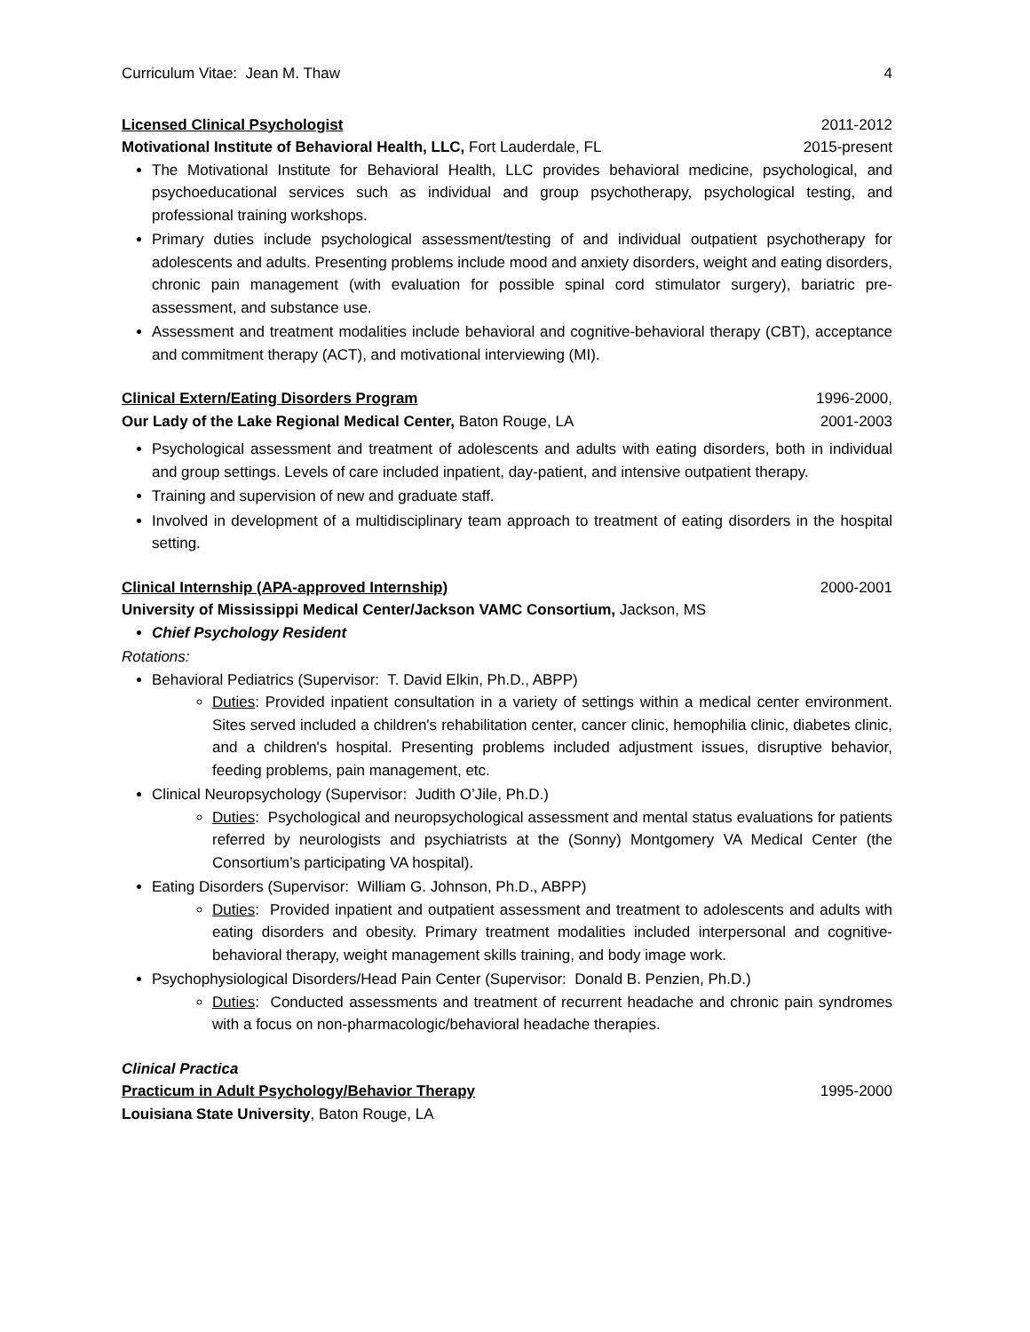Curriculum Vitae: Jean M. Thaw 4
Licensed Clinical Psychologist 2011-2012
Motivational Institute of Behavioral Health, LLC, Fort Lauderdale, FL 2015-present
The Motivational Institute for Behavioral Health, LLC provides behavioral medicine, psychological, and psychoeducational services such as individual and group psychotherapy, psychological testing, and professional training workshops.
Primary duties include psychological assessment/testing of and individual outpatient psychotherapy for adolescents and adults. Presenting problems include mood and anxiety disorders, weight and eating disorders, chronic pain management (with evaluation for possible spinal cord stimulator surgery), bariatric pre-assessment, and substance use.
Assessment and treatment modalities include behavioral and cognitive-behavioral therapy (CBT), acceptance and commitment therapy (ACT), and motivational interviewing (MI).
Clinical Extern/Eating Disorders Program 1996-2000,
Our Lady of the Lake Regional Medical Center, Baton Rouge, LA 2001-2003
Psychological assessment and treatment of adolescents and adults with eating disorders, both in individual and group settings. Levels of care included inpatient, day-patient, and intensive outpatient therapy.
Training and supervision of new and graduate staff.
Involved in development of a multidisciplinary team approach to treatment of eating disorders in the hospital setting.
Clinical Internship (APA-approved Internship) 2000-2001
University of Mississippi Medical Center/Jackson VAMC Consortium, Jackson, MS
Chief Psychology Resident
Rotations:
Behavioral Pediatrics (Supervisor: T. David Elkin, Ph.D., ABPP)
Duties: Provided inpatient consultation in a variety of settings within a medical center environment. Sites served included a children's rehabilitation center, cancer clinic, hemophilia clinic, diabetes clinic, and a children's hospital. Presenting problems included adjustment issues, disruptive behavior, feeding problems, pain management, etc.
Clinical Neuropsychology (Supervisor: Judith O’Jile, Ph.D.)
Duties: Psychological and neuropsychological assessment and mental status evaluations for patients referred by neurologists and psychiatrists at the (Sonny) Montgomery VA Medical Center (the Consortium’s participating VA hospital).
Eating Disorders (Supervisor: William G. Johnson, Ph.D., ABPP)
Duties: Provided inpatient and outpatient assessment and treatment to adolescents and adults with eating disorders and obesity. Primary treatment modalities included interpersonal and cognitive-behavioral therapy, weight management skills training, and body image work.
Psychophysiological Disorders/Head Pain Center (Supervisor: Donald B. Penzien, Ph.D.)
Duties: Conducted assessments and treatment of recurrent headache and chronic pain syndromes with a focus on non-pharmacologic/behavioral headache therapies.
Clinical Practica
Practicum in Adult Psychology/Behavior Therapy 1995-2000
Louisiana State University, Baton Rouge, LA